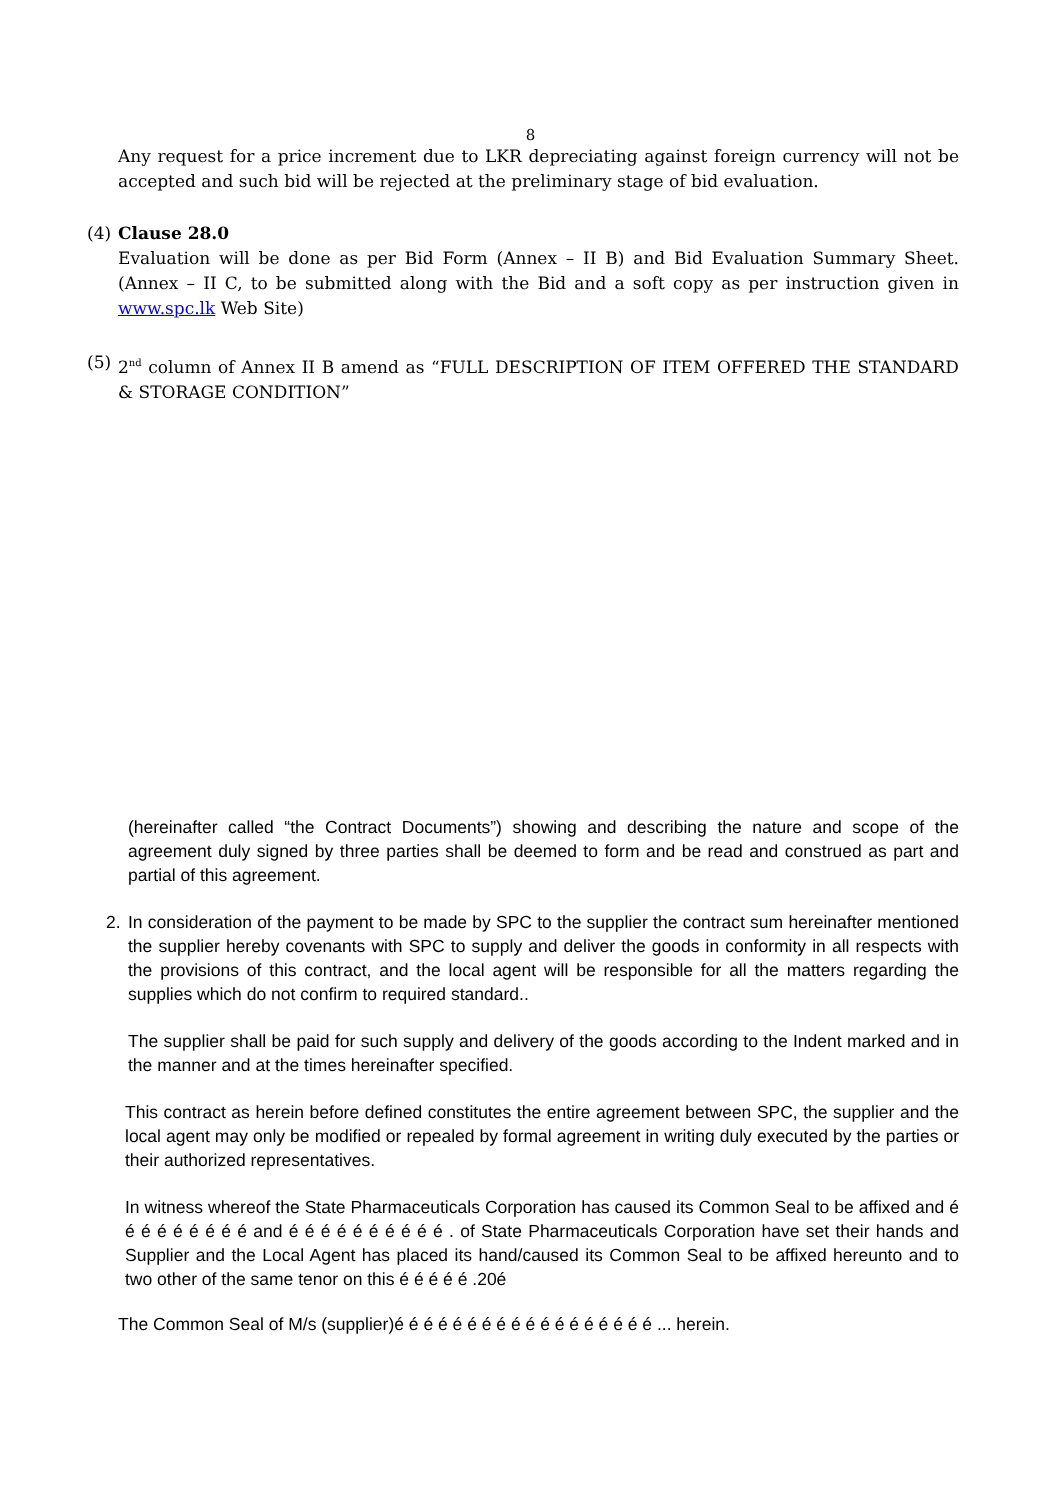8
Any request for a price increment due to LKR depreciating against foreign currency will not be accepted and such bid will be rejected at the preliminary stage of bid evaluation.
(4) Clause 28.0
Evaluation will be done as per Bid Form (Annex – II B) and Bid Evaluation Summary Sheet. (Annex – II C, to be submitted along with the Bid and a soft copy as per instruction given in www.spc.lk Web Site)
(5) 2<sup>nd</sup> column of Annex II B amend as “FULL DESCRIPTION OF ITEM OFFERED THE STANDARD & STORAGE CONDITION”
(hereinafter called “the Contract Documents”) showing and describing the nature and scope of the agreement duly signed by three parties shall be deemed to form and be read and construed as part and partial of this agreement.
2. In consideration of the payment to be made by SPC to the supplier the contract sum hereinafter mentioned the supplier hereby covenants with SPC to supply and deliver the goods in conformity in all respects with the provisions of this contract, and the local agent will be responsible for all the matters regarding the supplies which do not confirm to required standard..
The supplier shall be paid for such supply and delivery of the goods according to the Indent marked and in the manner and at the times hereinafter specified.
This contract as herein before defined constitutes the entire agreement between SPC, the supplier and the local agent may only be modified or repealed by formal agreement in writing duly executed by the parties or their authorized representatives.
In witness whereof the State Pharmaceuticals Corporation has caused its Common Seal to be affixed and é é é é é é é é é and é é é é é é é é é é . of State Pharmaceuticals Corporation have set their hands and Supplier and the Local Agent has placed its hand/caused its Common Seal to be affixed hereunto and to two other of the same tenor on this é é é é é .20é
The Common Seal of M/s (supplier)é é é é é é é é é é é é é é é é é é ... herein.